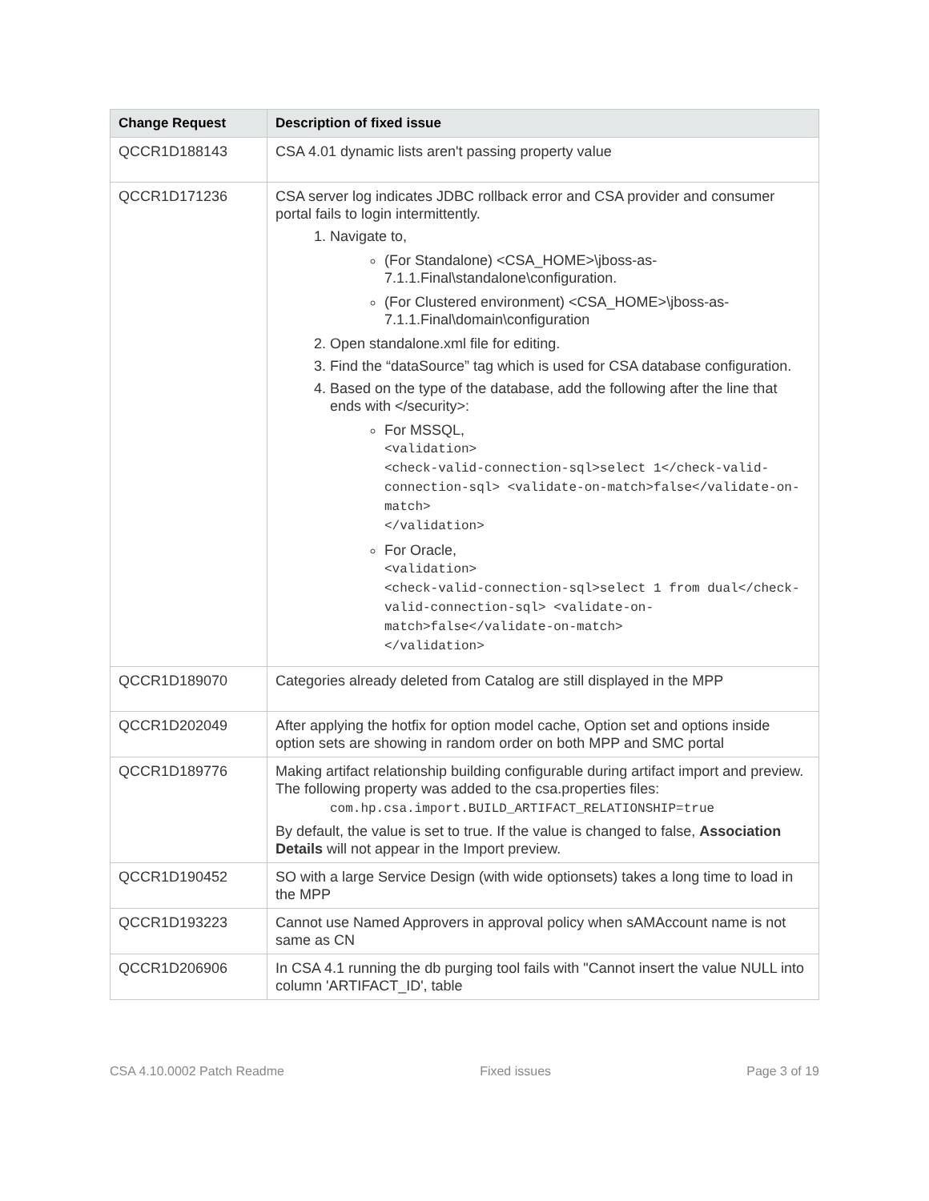| Change Request | Description of fixed issue |
| --- | --- |
| QCCR1D188143 | CSA 4.01 dynamic lists aren't passing property value |
| QCCR1D171236 | CSA server log indicates JDBC rollback error and CSA provider and consumer portal fails to login intermittently. 1. Navigate to, (For Standalone) <CSA_HOME>\jboss-as-7.1.1.Final\standalone\configuration. (For Clustered environment) <CSA_HOME>\jboss-as-7.1.1.Final\domain\configuration 2. Open standalone.xml file for editing. 3. Find the “dataSource” tag which is used for CSA database configuration. 4. Based on the type of the database, add the following after the line that ends with </security>: For MSSQL, <validation> <check-valid-connection-sql>select 1</check-valid-connection-sql> <validate-on-match>false</validate-on-match> </validation> For Oracle, <validation> <check-valid-connection-sql>select 1 from dual</check-valid-connection-sql> <validate-on-match>false</validate-on-match> </validation> |
| QCCR1D189070 | Categories already deleted from Catalog are still displayed in the MPP |
| QCCR1D202049 | After applying the hotfix for option model cache, Option set and options inside option sets are showing in random order on both MPP and SMC portal |
| QCCR1D189776 | Making artifact relationship building configurable during artifact import and preview. The following property was added to the csa.properties files: com.hp.csa.import.BUILD_ARTIFACT_RELATIONSHIP=true By default, the value is set to true. If the value is changed to false, Association Details will not appear in the Import preview. |
| QCCR1D190452 | SO with a large Service Design (with wide optionsets) takes a long time to load in the MPP |
| QCCR1D193223 | Cannot use Named Approvers in approval policy when sAMAccount name is not same as CN |
| QCCR1D206906 | In CSA 4.1 running the db purging tool fails with "Cannot insert the value NULL into column 'ARTIFACT_ID', table |
CSA 4.10.0002 Patch Readme Fixed issues Page 3 of 19